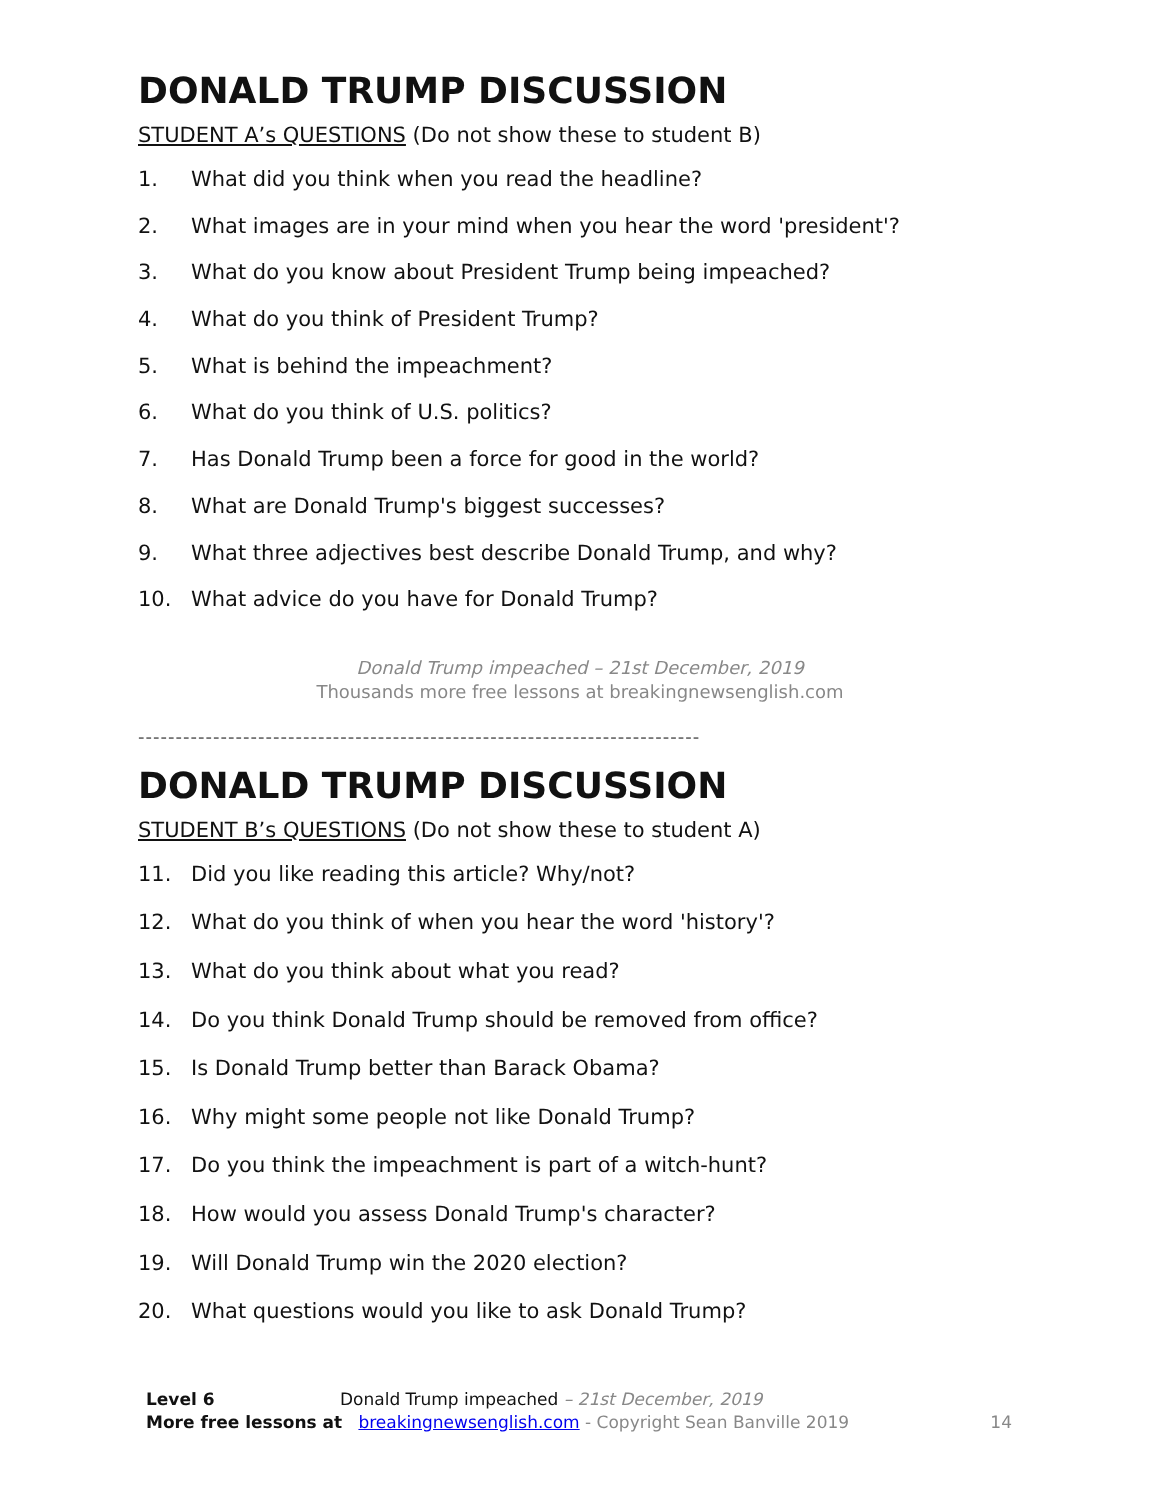DONALD TRUMP DISCUSSION
STUDENT A’s QUESTIONS (Do not show these to student B)
1. What did you think when you read the headline?
2. What images are in your mind when you hear the word 'president'?
3. What do you know about President Trump being impeached?
4. What do you think of President Trump?
5. What is behind the impeachment?
6. What do you think of U.S. politics?
7. Has Donald Trump been a force for good in the world?
8. What are Donald Trump's biggest successes?
9. What three adjectives best describe Donald Trump, and why?
10. What advice do you have for Donald Trump?
Donald Trump impeached – 21st December, 2019
Thousands more free lessons at breakingnewsenglish.com
---------------------------------------------------------------------------
DONALD TRUMP DISCUSSION
STUDENT B’s QUESTIONS (Do not show these to student A)
11. Did you like reading this article? Why/not?
12. What do you think of when you hear the word 'history'?
13. What do you think about what you read?
14. Do you think Donald Trump should be removed from office?
15. Is Donald Trump better than Barack Obama?
16. Why might some people not like Donald Trump?
17. Do you think the impeachment is part of a witch-hunt?
18. How would you assess Donald Trump's character?
19. Will Donald Trump win the 2020 election?
20. What questions would you like to ask Donald Trump?
Level 6 Donald Trump impeached – 21st December, 2019
More free lessons at breakingnewsenglish.com - Copyright Sean Banville 2019
14